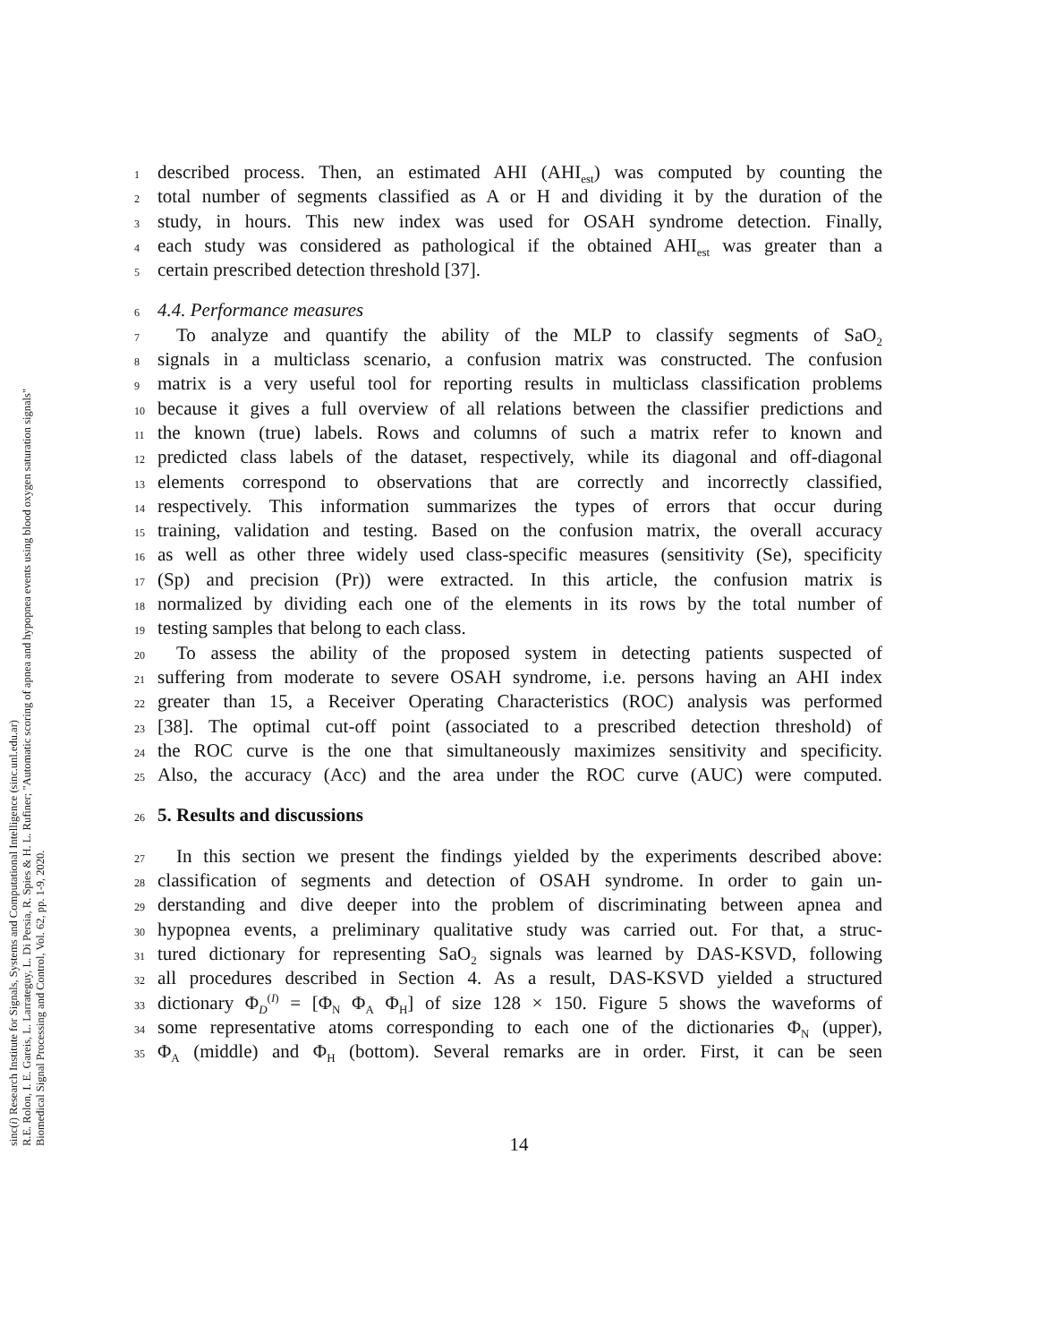sinc(i) Research Institute for Signals, Systems and Computational Intelligence (sinc.unl.edu.ar)
R.E. Rolon, I. E. Gareis, L. Larrateguy, L. Di Persia, R. Spies & H. L. Rufiner; "Automatic scoring of apnea and hypopnea events using blood oxygen saturation signals"
Biomedical Signal Processing and Control, Vol. 62, pp. 1-9, 2020.
1 described process. Then, an estimated AHI (AHI<sub>est</sub>) was computed by counting the
2 total number of segments classified as A or H and dividing it by the duration of the
3 study, in hours. This new index was used for OSAH syndrome detection. Finally,
4 each study was considered as pathological if the obtained AHI<sub>est</sub> was greater than a
5 certain prescribed detection threshold [37].
6 4.4. Performance measures
7 To analyze and quantify the ability of the MLP to classify segments of SaO<sub>2</sub>
8 signals in a multiclass scenario, a confusion matrix was constructed. The confusion
9 matrix is a very useful tool for reporting results in multiclass classification problems
10 because it gives a full overview of all relations between the classifier predictions and
11 the known (true) labels. Rows and columns of such a matrix refer to known and
12 predicted class labels of the dataset, respectively, while its diagonal and off-diagonal
13 elements correspond to observations that are correctly and incorrectly classified,
14 respectively. This information summarizes the types of errors that occur during
15 training, validation and testing. Based on the confusion matrix, the overall accuracy
16 as well as other three widely used class-specific measures (sensitivity (Se), specificity
17 (Sp) and precision (Pr)) were extracted. In this article, the confusion matrix is
18 normalized by dividing each one of the elements in its rows by the total number of
19 testing samples that belong to each class.
20 To assess the ability of the proposed system in detecting patients suspected of
21 suffering from moderate to severe OSAH syndrome, i.e. persons having an AHI index
22 greater than 15, a Receiver Operating Characteristics (ROC) analysis was performed
23 [38]. The optimal cut-off point (associated to a prescribed detection threshold) of
24 the ROC curve is the one that simultaneously maximizes sensitivity and specificity.
25 Also, the accuracy (Acc) and the area under the ROC curve (AUC) were computed.
26 5. Results and discussions
27 In this section we present the findings yielded by the experiments described above:
28 classification of segments and detection of OSAH syndrome. In order to gain un-
29 derstanding and dive deeper into the problem of discriminating between apnea and
30 hypopnea events, a preliminary qualitative study was carried out. For that, a struc-
31 tured dictionary for representing SaO<sub>2</sub> signals was learned by DAS-KSVD, following
32 all procedures described in Section 4. As a result, DAS-KSVD yielded a structured
33 dictionary Φ<sub>D</sub><sup>(I)</sup> = [Φ<sub>N</sub> Φ<sub>A</sub> Φ<sub>H</sub>] of size 128 × 150. Figure 5 shows the waveforms of
34 some representative atoms corresponding to each one of the dictionaries Φ<sub>N</sub> (upper),
35 Φ<sub>A</sub> (middle) and Φ<sub>H</sub> (bottom). Several remarks are in order. First, it can be seen
14